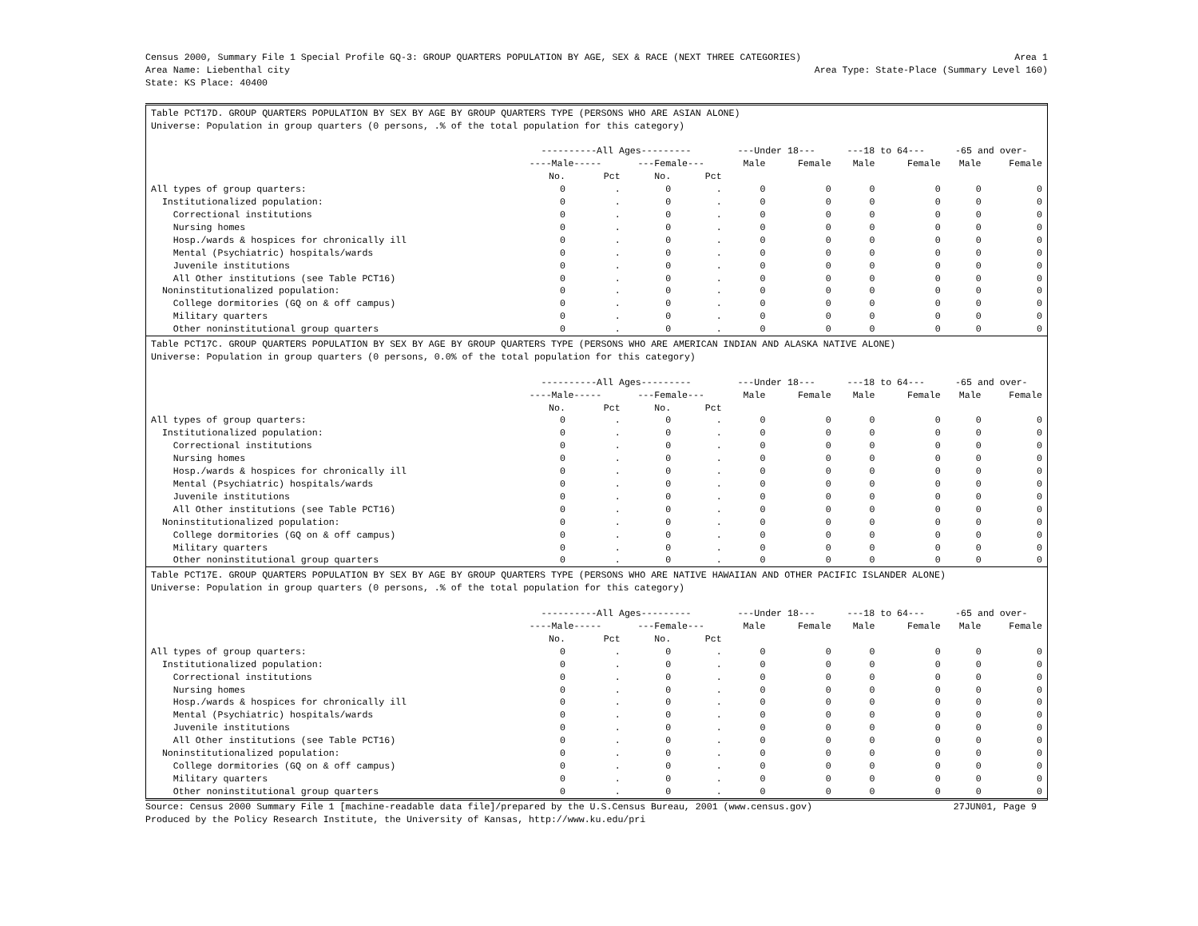Census 2000, Summary File 1 Special Profile GQ-3: GROUP QUARTERS POPULATION BY AGE, SEX & RACE (NEXT THREE CATEGORIES) Area 1
Area Name: Liebenthal city Area Type: State-Place (Summary Level 160)
State: KS Place: 40400
Table PCT17D. GROUP QUARTERS POPULATION BY SEX BY AGE BY GROUP QUARTERS TYPE (PERSONS WHO ARE ASIAN ALONE)
Universe: Population in group quarters (0 persons, .% of the total population for this category)
| | ----------All Ages--------- | | | | ---Under 18--- | | ---18 to 64--- | | -65 and over- | |
| --- | --- | --- | --- | --- | --- | --- | --- | --- | --- | --- |
| | ----Male----- | | ---Female--- | | Male | Female | Male | Female | Male | Female |
| | No. | Pct | No. | Pct | | | | | | |
| All types of group quarters: | 0 | . | 0 | . | 0 | 0 | 0 | 0 | 0 | 0 |
| Institutionalized population: | 0 | . | 0 | . | 0 | 0 | 0 | 0 | 0 | 0 |
| Correctional institutions | 0 | . | 0 | . | 0 | 0 | 0 | 0 | 0 | 0 |
| Nursing homes | 0 | . | 0 | . | 0 | 0 | 0 | 0 | 0 | 0 |
| Hosp./wards & hospices for chronically ill | 0 | . | 0 | . | 0 | 0 | 0 | 0 | 0 | 0 |
| Mental (Psychiatric) hospitals/wards | 0 | . | 0 | . | 0 | 0 | 0 | 0 | 0 | 0 |
| Juvenile institutions | 0 | . | 0 | . | 0 | 0 | 0 | 0 | 0 | 0 |
| All Other institutions (see Table PCT16) | 0 | . | 0 | . | 0 | 0 | 0 | 0 | 0 | 0 |
| Noninstitutionalized population: | 0 | . | 0 | . | 0 | 0 | 0 | 0 | 0 | 0 |
| College dormitories (GQ on & off campus) | 0 | . | 0 | . | 0 | 0 | 0 | 0 | 0 | 0 |
| Military quarters | 0 | . | 0 | . | 0 | 0 | 0 | 0 | 0 | 0 |
| Other noninstitutional group quarters | 0 | . | 0 | . | 0 | 0 | 0 | 0 | 0 | 0 |
Table PCT17C. GROUP QUARTERS POPULATION BY SEX BY AGE BY GROUP QUARTERS TYPE (PERSONS WHO ARE AMERICAN INDIAN AND ALASKA NATIVE ALONE)
Universe: Population in group quarters (0 persons, 0.0% of the total population for this category)
| | ----------All Ages--------- | | | | ---Under 18--- | | ---18 to 64--- | | -65 and over- | |
| --- | --- | --- | --- | --- | --- | --- | --- | --- | --- | --- |
| | ----Male----- | | ---Female--- | | Male | Female | Male | Female | Male | Female |
| | No. | Pct | No. | Pct | | | | | | |
| All types of group quarters: | 0 | . | 0 | . | 0 | 0 | 0 | 0 | 0 | 0 |
| Institutionalized population: | 0 | . | 0 | . | 0 | 0 | 0 | 0 | 0 | 0 |
| Correctional institutions | 0 | . | 0 | . | 0 | 0 | 0 | 0 | 0 | 0 |
| Nursing homes | 0 | . | 0 | . | 0 | 0 | 0 | 0 | 0 | 0 |
| Hosp./wards & hospices for chronically ill | 0 | . | 0 | . | 0 | 0 | 0 | 0 | 0 | 0 |
| Mental (Psychiatric) hospitals/wards | 0 | . | 0 | . | 0 | 0 | 0 | 0 | 0 | 0 |
| Juvenile institutions | 0 | . | 0 | . | 0 | 0 | 0 | 0 | 0 | 0 |
| All Other institutions (see Table PCT16) | 0 | . | 0 | . | 0 | 0 | 0 | 0 | 0 | 0 |
| Noninstitutionalized population: | 0 | . | 0 | . | 0 | 0 | 0 | 0 | 0 | 0 |
| College dormitories (GQ on & off campus) | 0 | . | 0 | . | 0 | 0 | 0 | 0 | 0 | 0 |
| Military quarters | 0 | . | 0 | . | 0 | 0 | 0 | 0 | 0 | 0 |
| Other noninstitutional group quarters | 0 | . | 0 | . | 0 | 0 | 0 | 0 | 0 | 0 |
Table PCT17E. GROUP QUARTERS POPULATION BY SEX BY AGE BY GROUP QUARTERS TYPE (PERSONS WHO ARE NATIVE HAWAIIAN AND OTHER PACIFIC ISLANDER ALONE)
Universe: Population in group quarters (0 persons, .% of the total population for this category)
| | ----------All Ages--------- | | | | ---Under 18--- | | ---18 to 64--- | | -65 and over- | |
| --- | --- | --- | --- | --- | --- | --- | --- | --- | --- | --- |
| | ----Male----- | | ---Female--- | | Male | Female | Male | Female | Male | Female |
| | No. | Pct | No. | Pct | | | | | | |
| All types of group quarters: | 0 | . | 0 | . | 0 | 0 | 0 | 0 | 0 | 0 |
| Institutionalized population: | 0 | . | 0 | . | 0 | 0 | 0 | 0 | 0 | 0 |
| Correctional institutions | 0 | . | 0 | . | 0 | 0 | 0 | 0 | 0 | 0 |
| Nursing homes | 0 | . | 0 | . | 0 | 0 | 0 | 0 | 0 | 0 |
| Hosp./wards & hospices for chronically ill | 0 | . | 0 | . | 0 | 0 | 0 | 0 | 0 | 0 |
| Mental (Psychiatric) hospitals/wards | 0 | . | 0 | . | 0 | 0 | 0 | 0 | 0 | 0 |
| Juvenile institutions | 0 | . | 0 | . | 0 | 0 | 0 | 0 | 0 | 0 |
| All Other institutions (see Table PCT16) | 0 | . | 0 | . | 0 | 0 | 0 | 0 | 0 | 0 |
| Noninstitutionalized population: | 0 | . | 0 | . | 0 | 0 | 0 | 0 | 0 | 0 |
| College dormitories (GQ on & off campus) | 0 | . | 0 | . | 0 | 0 | 0 | 0 | 0 | 0 |
| Military quarters | 0 | . | 0 | . | 0 | 0 | 0 | 0 | 0 | 0 |
| Other noninstitutional group quarters | 0 | . | 0 | . | 0 | 0 | 0 | 0 | 0 | 0 |
Source: Census 2000 Summary File 1 [machine-readable data file]/prepared by the U.S.Census Bureau, 2001 (www.census.gov) 27JUN01, Page 9
Produced by the Policy Research Institute, the University of Kansas, http://www.ku.edu/pri